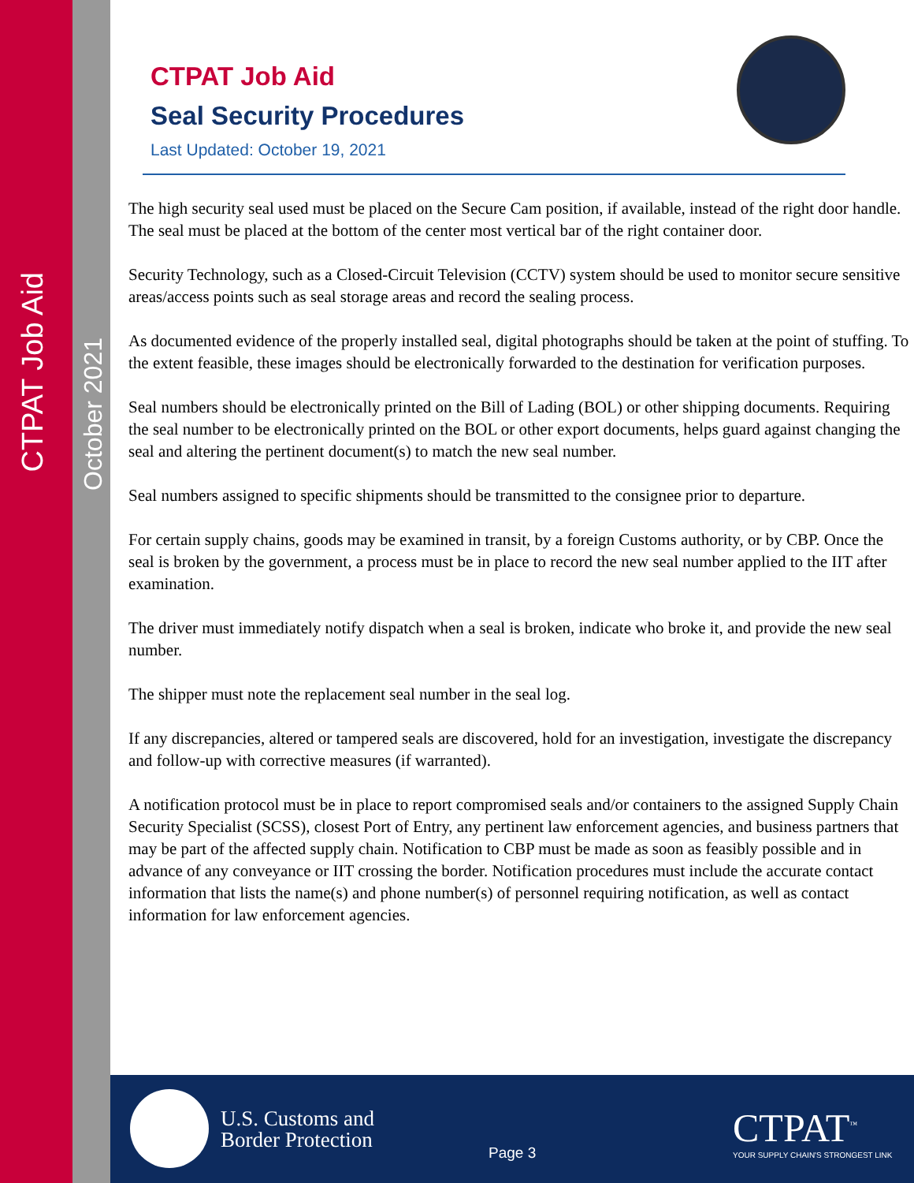CTPAT Job Aid
October 2021
CTPAT Job Aid
Seal Security Procedures
Last Updated: October 19, 2021
The high security seal used must be placed on the Secure Cam position, if available, instead of the right door handle. The seal must be placed at the bottom of the center most vertical bar of the right container door.
Security Technology, such as a Closed-Circuit Television (CCTV) system should be used to monitor secure sensitive areas/access points such as seal storage areas and record the sealing process.
As documented evidence of the properly installed seal, digital photographs should be taken at the point of stuffing. To the extent feasible, these images should be electronically forwarded to the destination for verification purposes.
Seal numbers should be electronically printed on the Bill of Lading (BOL) or other shipping documents. Requiring the seal number to be electronically printed on the BOL or other export documents, helps guard against changing the seal and altering the pertinent document(s) to match the new seal number.
Seal numbers assigned to specific shipments should be transmitted to the consignee prior to departure.
For certain supply chains, goods may be examined in transit, by a foreign Customs authority, or by CBP. Once the seal is broken by the government, a process must be in place to record the new seal number applied to the IIT after examination.
The driver must immediately notify dispatch when a seal is broken, indicate who broke it, and provide the new seal number.
The shipper must note the replacement seal number in the seal log.
If any discrepancies, altered or tampered seals are discovered, hold for an investigation, investigate the discrepancy and follow-up with corrective measures (if warranted).
A notification protocol must be in place to report compromised seals and/or containers to the assigned Supply Chain Security Specialist (SCSS), closest Port of Entry, any pertinent law enforcement agencies, and business partners that may be part of the affected supply chain. Notification to CBP must be made as soon as feasibly possible and in advance of any conveyance or IIT crossing the border. Notification procedures must include the accurate contact information that lists the name(s) and phone number(s) of personnel requiring notification, as well as contact information for law enforcement agencies.
U.S. Customs and
Border Protection
Page 3
CTPAT<sup>™</sup>
YOUR SUPPLY CHAIN'S STRONGEST LINK